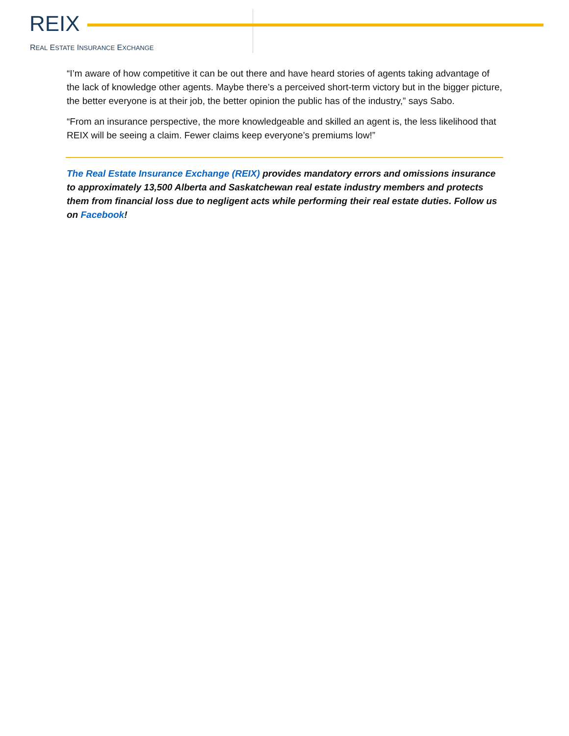REIX
REAL ESTATE INSURANCE EXCHANGE
“I’m aware of how competitive it can be out there and have heard stories of agents taking advantage of the lack of knowledge other agents. Maybe there’s a perceived short-term victory but in the bigger picture, the better everyone is at their job, the better opinion the public has of the industry,” says Sabo.
“From an insurance perspective, the more knowledgeable and skilled an agent is, the less likelihood that REIX will be seeing a claim. Fewer claims keep everyone’s premiums low!”
The Real Estate Insurance Exchange (REIX) provides mandatory errors and omissions insurance to approximately 13,500 Alberta and Saskatchewan real estate industry members and protects them from financial loss due to negligent acts while performing their real estate duties. Follow us on Facebook!